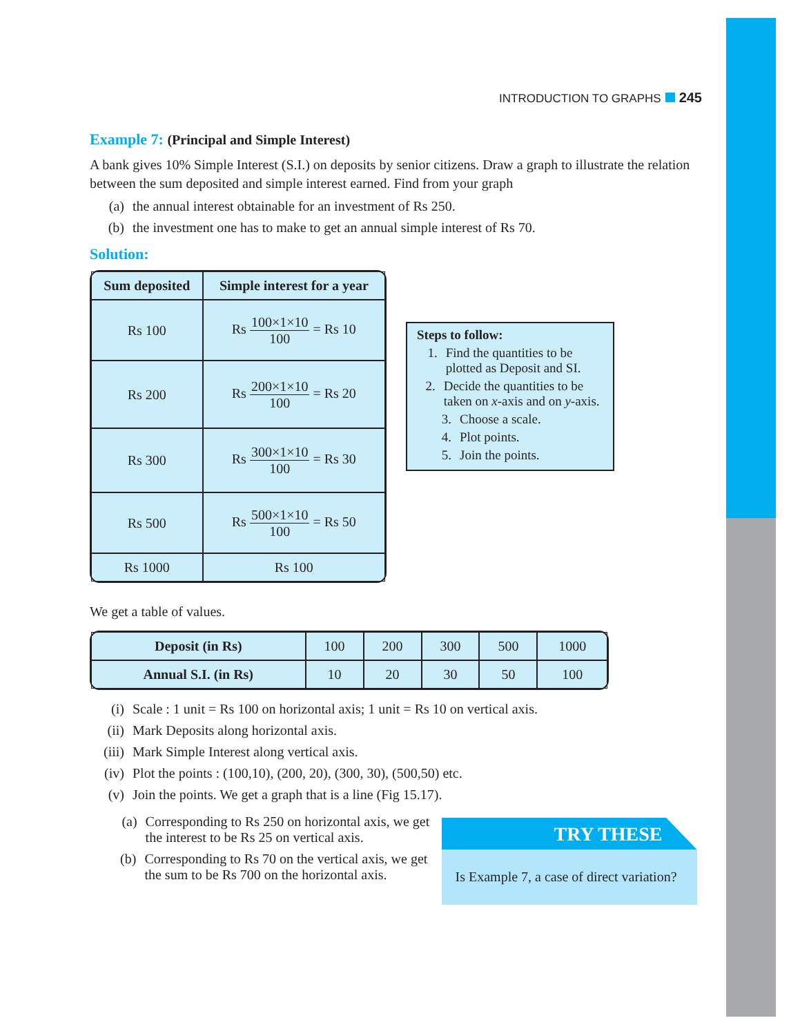INTRODUCTION TO GRAPHS 245
Example 7: (Principal and Simple Interest)
A bank gives 10% Simple Interest (S.I.) on deposits by senior citizens. Draw a graph to illustrate the relation between the sum deposited and simple interest earned. Find from your graph
(a) the annual interest obtainable for an investment of Rs 250.
(b) the investment one has to make to get an annual simple interest of Rs 70.
Solution:
| Sum deposited | Simple interest for a year |
| --- | --- |
| Rs 100 | Rs 100×1×10 100 = Rs 10 |
| Rs 200 | Rs 200×1×10 100 = Rs 20 |
| Rs 300 | Rs 300×1×10 100 = Rs 30 |
| Rs 500 | Rs 500×1×10 100 = Rs 50 |
| Rs 1000 | Rs 100 |
Steps to follow:
1. Find the quantities to be plotted as Deposit and SI.
2. Decide the quantities to be taken on x-axis and on y-axis.
3. Choose a scale.
4. Plot points.
5. Join the points.
We get a table of values.
| Deposit (in Rs) | 100 | 200 | 300 | 500 | 1000 |
| Annual S.I. (in Rs) | 10 | 20 | 30 | 50 | 100 |
(i) Scale : 1 unit = Rs 100 on horizontal axis; 1 unit = Rs 10 on vertical axis.
(ii) Mark Deposits along horizontal axis.
(iii) Mark Simple Interest along vertical axis.
(iv) Plot the points : (100,10), (200, 20), (300, 30), (500,50) etc.
(v) Join the points. We get a graph that is a line (Fig 15.17).
(a) Corresponding to Rs 250 on horizontal axis, we get the interest to be Rs 25 on vertical axis.
(b) Corresponding to Rs 70 on the vertical axis, we get the sum to be Rs 700 on the horizontal axis.
TRY THESE
Is Example 7, a case of direct variation?